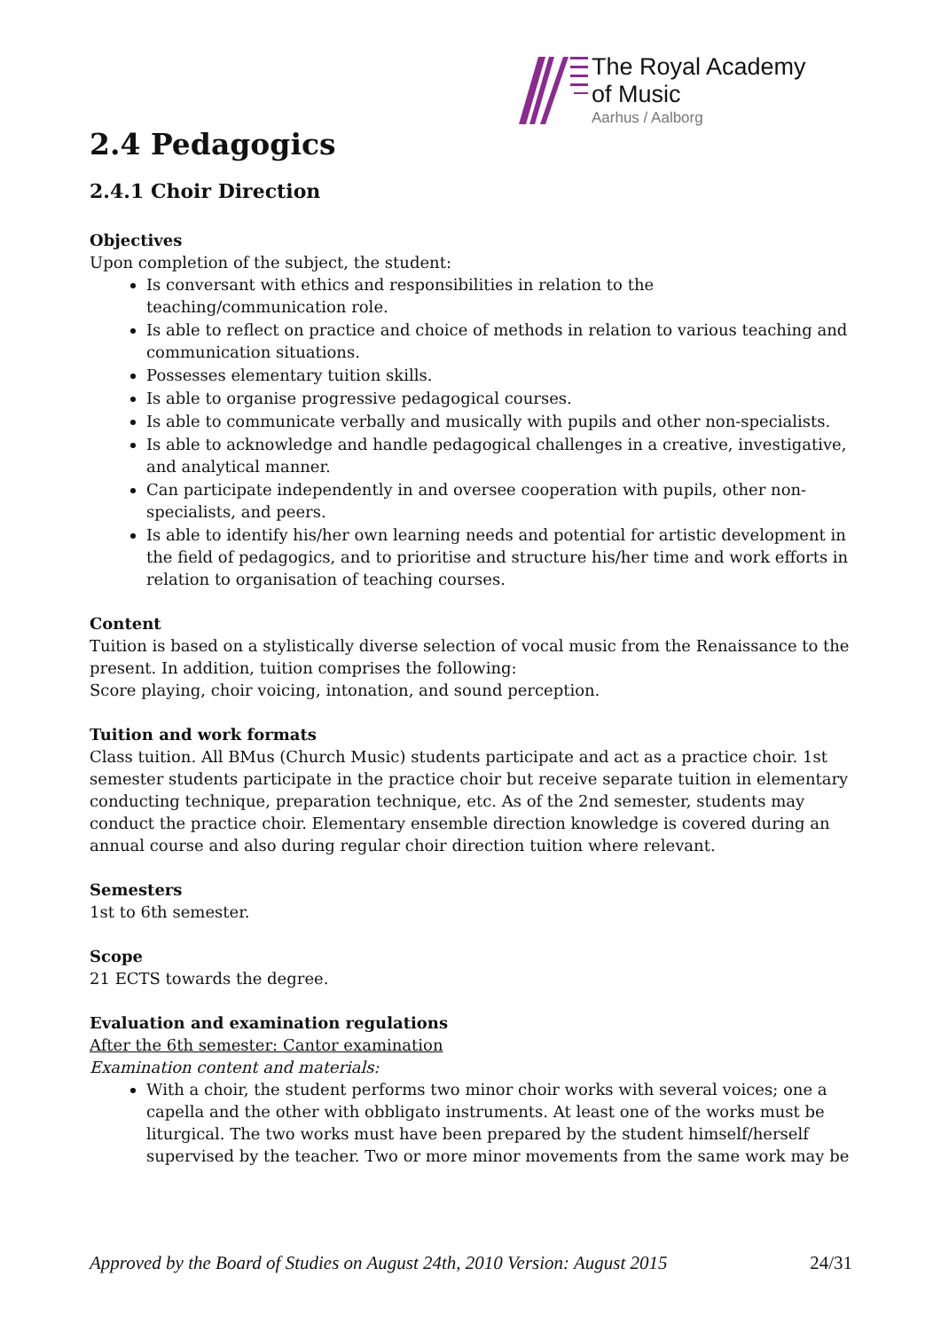The Royal Academy
of Music
Aarhus / Aalborg
2.4 Pedagogics
2.4.1 Choir Direction
Objectives
Upon completion of the subject, the student:
Is conversant with ethics and responsibilities in relation to the teaching/communication role.
Is able to reflect on practice and choice of methods in relation to various teaching and communication situations.
Possesses elementary tuition skills.
Is able to organise progressive pedagogical courses.
Is able to communicate verbally and musically with pupils and other non-specialists.
Is able to acknowledge and handle pedagogical challenges in a creative, investigative, and analytical manner.
Can participate independently in and oversee cooperation with pupils, other non-specialists, and peers.
Is able to identify his/her own learning needs and potential for artistic development in the field of pedagogics, and to prioritise and structure his/her time and work efforts in relation to organisation of teaching courses.
Content
Tuition is based on a stylistically diverse selection of vocal music from the Renaissance to the present. In addition, tuition comprises the following:
Score playing, choir voicing, intonation, and sound perception.
Tuition and work formats
Class tuition. All BMus (Church Music) students participate and act as a practice choir. 1st semester students participate in the practice choir but receive separate tuition in elementary conducting technique, preparation technique, etc. As of the 2nd semester, students may conduct the practice choir. Elementary ensemble direction knowledge is covered during an annual course and also during regular choir direction tuition where relevant.
Semesters
1st to 6th semester.
Scope
21 ECTS towards the degree.
Evaluation and examination regulations
After the 6th semester: Cantor examination
Examination content and materials:
With a choir, the student performs two minor choir works with several voices; one a capella and the other with obbligato instruments. At least one of the works must be liturgical. The two works must have been prepared by the student himself/herself supervised by the teacher. Two or more minor movements from the same work may be
Approved by the Board of Studies on August 24th, 2010 Version: August 2015 24/31